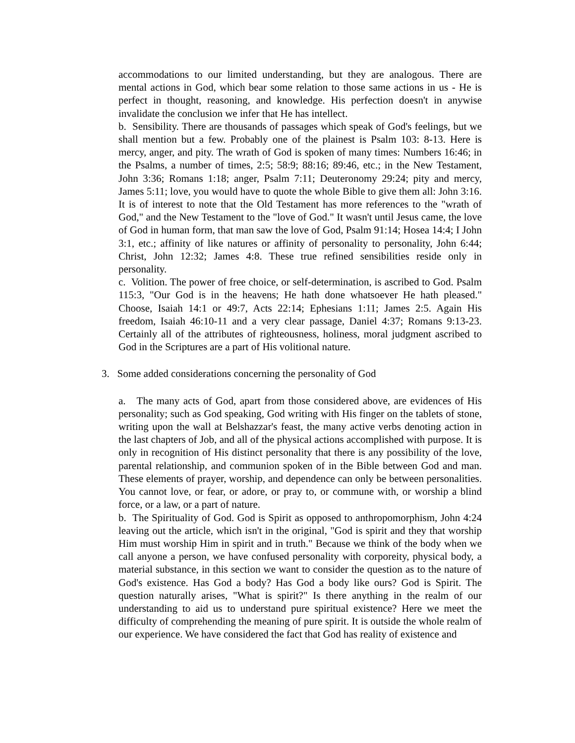accommodations to our limited understanding, but they are analogous. There are mental actions in God, which bear some relation to those same actions in us - He is perfect in thought, reasoning, and knowledge. His perfection doesn't in anywise invalidate the conclusion we infer that He has intellect.
b. Sensibility. There are thousands of passages which speak of God's feelings, but we shall mention but a few. Probably one of the plainest is Psalm 103: 8-13. Here is mercy, anger, and pity. The wrath of God is spoken of many times: Numbers 16:46; in the Psalms, a number of times, 2:5; 58:9; 88:16; 89:46, etc.; in the New Testament, John 3:36; Romans 1:18; anger, Psalm 7:11; Deuteronomy 29:24; pity and mercy, James 5:11; love, you would have to quote the whole Bible to give them all: John 3:16. It is of interest to note that the Old Testament has more references to the "wrath of God," and the New Testament to the "love of God." It wasn't until Jesus came, the love of God in human form, that man saw the love of God, Psalm 91:14; Hosea 14:4; I John 3:1, etc.; affinity of like natures or affinity of personality to personality, John 6:44; Christ, John 12:32; James 4:8. These true refined sensibilities reside only in personality.
c. Volition. The power of free choice, or self-determination, is ascribed to God. Psalm 115:3, "Our God is in the heavens; He hath done whatsoever He hath pleased." Choose, Isaiah 14:1 or 49:7, Acts 22:14; Ephesians 1:11; James 2:5. Again His freedom, Isaiah 46:10-11 and a very clear passage, Daniel 4:37; Romans 9:13-23. Certainly all of the attributes of righteousness, holiness, moral judgment ascribed to God in the Scriptures are a part of His volitional nature.
3. Some added considerations concerning the personality of God
a. The many acts of God, apart from those considered above, are evidences of His personality; such as God speaking, God writing with His finger on the tablets of stone, writing upon the wall at Belshazzar's feast, the many active verbs denoting action in the last chapters of Job, and all of the physical actions accomplished with purpose. It is only in recognition of His distinct personality that there is any possibility of the love, parental relationship, and communion spoken of in the Bible between God and man. These elements of prayer, worship, and dependence can only be between personalities. You cannot love, or fear, or adore, or pray to, or commune with, or worship a blind force, or a law, or a part of nature.
b. The Spirituality of God. God is Spirit as opposed to anthropomorphism, John 4:24 leaving out the article, which isn't in the original, "God is spirit and they that worship Him must worship Him in spirit and in truth." Because we think of the body when we call anyone a person, we have confused personality with corporeity, physical body, a material substance, in this section we want to consider the question as to the nature of God's existence. Has God a body? Has God a body like ours? God is Spirit. The question naturally arises, "What is spirit?" Is there anything in the realm of our understanding to aid us to understand pure spiritual existence? Here we meet the difficulty of comprehending the meaning of pure spirit. It is outside the whole realm of our experience. We have considered the fact that God has reality of existence and